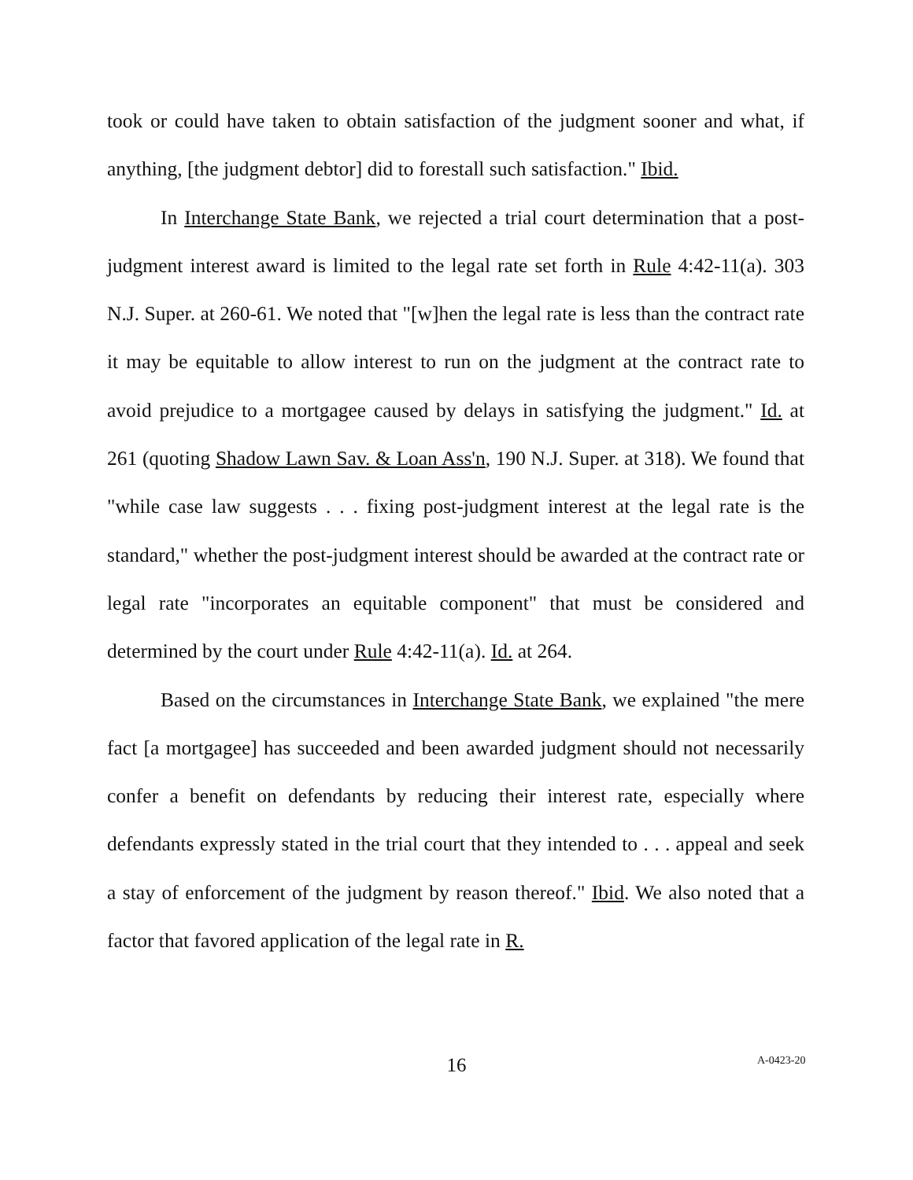took or could have taken to obtain satisfaction of the judgment sooner and what, if anything, [the judgment debtor] did to forestall such satisfaction." Ibid.
In Interchange State Bank, we rejected a trial court determination that a post-judgment interest award is limited to the legal rate set forth in Rule 4:42-11(a). 303 N.J. Super. at 260-61. We noted that "[w]hen the legal rate is less than the contract rate it may be equitable to allow interest to run on the judgment at the contract rate to avoid prejudice to a mortgagee caused by delays in satisfying the judgment." Id. at 261 (quoting Shadow Lawn Sav. & Loan Ass'n, 190 N.J. Super. at 318). We found that "while case law suggests . . . fixing post-judgment interest at the legal rate is the standard," whether the post-judgment interest should be awarded at the contract rate or legal rate "incorporates an equitable component" that must be considered and determined by the court under Rule 4:42-11(a). Id. at 264.
Based on the circumstances in Interchange State Bank, we explained "the mere fact [a mortgagee] has succeeded and been awarded judgment should not necessarily confer a benefit on defendants by reducing their interest rate, especially where defendants expressly stated in the trial court that they intended to . . . appeal and seek a stay of enforcement of the judgment by reason thereof." Ibid. We also noted that a factor that favored application of the legal rate in R.
16 A-0423-20